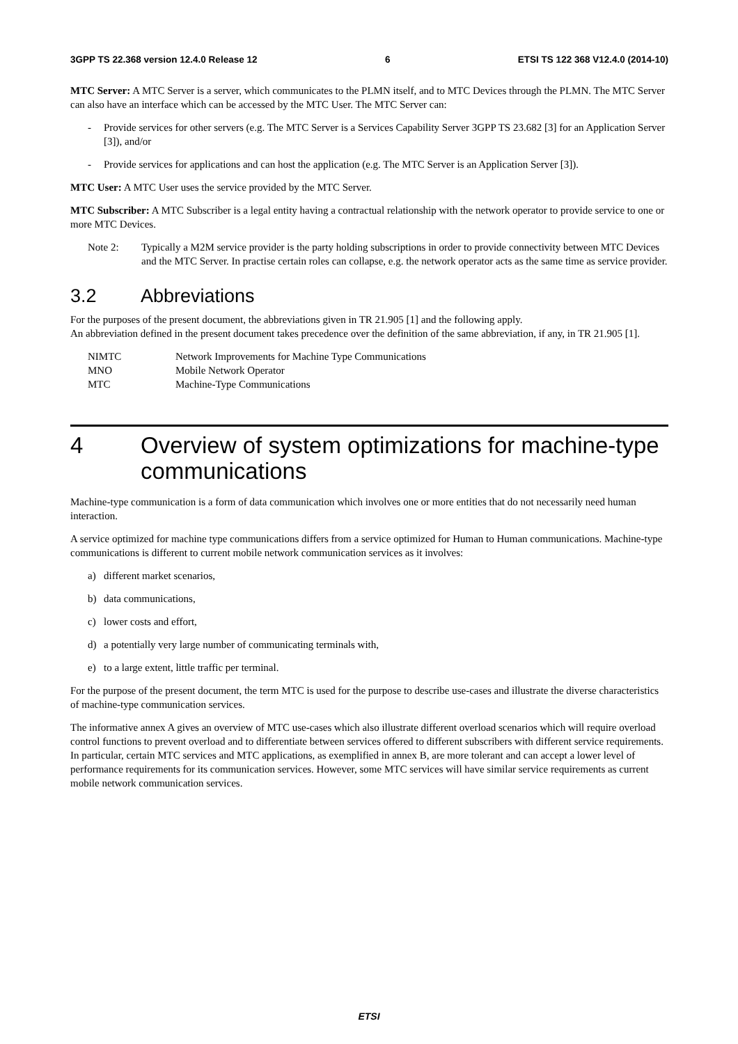3GPP TS 22.368 version 12.4.0 Release 12 6 ETSI TS 122 368 V12.4.0 (2014-10)
MTC Server: A MTC Server is a server, which communicates to the PLMN itself, and to MTC Devices through the PLMN. The MTC Server can also have an interface which can be accessed by the MTC User. The MTC Server can:
- Provide services for other servers (e.g. The MTC Server is a Services Capability Server 3GPP TS 23.682 [3] for an Application Server [3]), and/or
- Provide services for applications and can host the application (e.g. The MTC Server is an Application Server [3]).
MTC User: A MTC User uses the service provided by the MTC Server.
MTC Subscriber: A MTC Subscriber is a legal entity having a contractual relationship with the network operator to provide service to one or more MTC Devices.
Note 2: Typically a M2M service provider is the party holding subscriptions in order to provide connectivity between MTC Devices and the MTC Server. In practise certain roles can collapse, e.g. the network operator acts as the same time as service provider.
3.2 Abbreviations
For the purposes of the present document, the abbreviations given in TR 21.905 [1] and the following apply.
An abbreviation defined in the present document takes precedence over the definition of the same abbreviation, if any, in TR 21.905 [1].
NIMTC Network Improvements for Machine Type Communications
MNO Mobile Network Operator
MTC Machine-Type Communications
4 Overview of system optimizations for machine-type communications
Machine-type communication is a form of data communication which involves one or more entities that do not necessarily need human interaction.
A service optimized for machine type communications differs from a service optimized for Human to Human communications. Machine-type communications is different to current mobile network communication services as it involves:
a) different market scenarios,
b) data communications,
c) lower costs and effort,
d) a potentially very large number of communicating terminals with,
e) to a large extent, little traffic per terminal.
For the purpose of the present document, the term MTC is used for the purpose to describe use-cases and illustrate the diverse characteristics of machine-type communication services.
The informative annex A gives an overview of MTC use-cases which also illustrate different overload scenarios which will require overload control functions to prevent overload and to differentiate between services offered to different subscribers with different service requirements. In particular, certain MTC services and MTC applications, as exemplified in annex B, are more tolerant and can accept a lower level of performance requirements for its communication services. However, some MTC services will have similar service requirements as current mobile network communication services.
ETSI